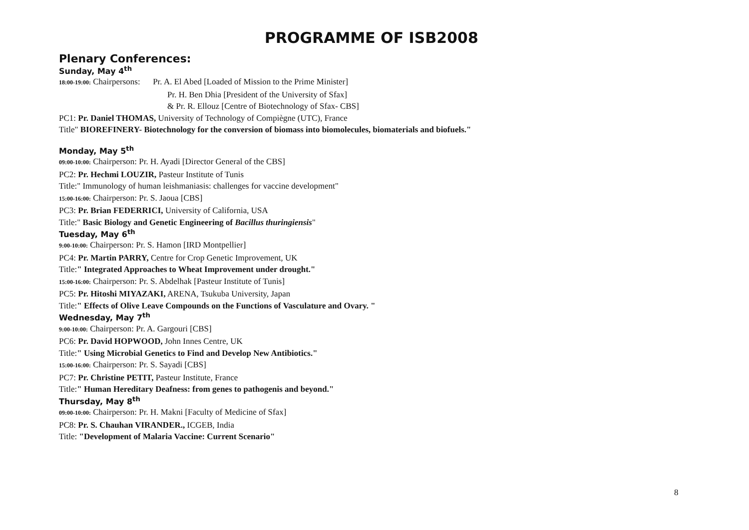PROGRAMME OF ISB2008
Plenary Conferences:
Sunday, May 4<sup>th</sup>
18:00-19:00: Chairpersons: Pr. A. El Abed [Loaded of Mission to the Prime Minister]
Pr. H. Ben Dhia [President of the University of Sfax]
& Pr. R. Ellouz [Centre of Biotechnology of Sfax- CBS]
PC1: Pr. Daniel THOMAS, University of Technology of Compiègne (UTC), France
Title" BIOREFINERY- Biotechnology for the conversion of biomass into biomolecules, biomaterials and biofuels."
Monday, May 5<sup>th</sup>
09:00-10:00: Chairperson: Pr. H. Ayadi [Director General of the CBS]
PC2: Pr. Hechmi LOUZIR, Pasteur Institute of Tunis
Title:" Immunology of human leishmaniasis: challenges for vaccine development"
15:00-16:00: Chairperson: Pr. S. Jaoua [CBS]
PC3: Pr. Brian FEDERRICI, University of California, USA
Title:" Basic Biology and Genetic Engineering of Bacillus thuringiensis"
Tuesday, May 6<sup>th</sup>
9:00-10:00: Chairperson: Pr. S. Hamon [IRD Montpellier]
PC4: Pr. Martin PARRY, Centre for Crop Genetic Improvement, UK
Title:" Integrated Approaches to Wheat Improvement under drought."
15:00-16:00: Chairperson: Pr. S. Abdelhak [Pasteur Institute of Tunis]
PC5: Pr. Hitoshi MIYAZAKI, ARENA, Tsukuba University, Japan
Title:" Effects of Olive Leave Compounds on the Functions of Vasculature and Ovary. "
Wednesday, May 7<sup>th</sup>
9:00-10:00: Chairperson: Pr. A. Gargouri [CBS]
PC6: Pr. David HOPWOOD, John Innes Centre, UK
Title:" Using Microbial Genetics to Find and Develop New Antibiotics."
15:00-16:00: Chairperson: Pr. S. Sayadi [CBS]
PC7: Pr. Christine PETIT, Pasteur Institute, France
Title:" Human Hereditary Deafness: from genes to pathogenis and beyond."
Thursday, May 8<sup>th</sup>
09:00-10:00: Chairperson: Pr. H. Makni [Faculty of Medicine of Sfax]
PC8: Pr. S. Chauhan VIRANDER., ICGEB, India
Title: "Development of Malaria Vaccine: Current Scenario"
8